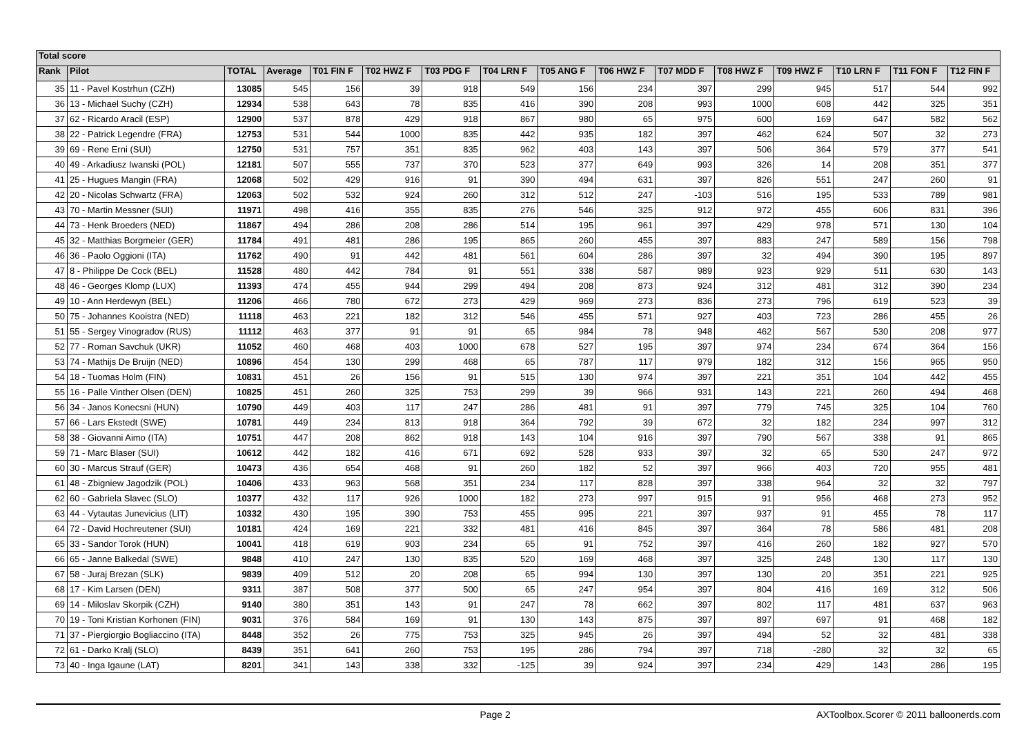| Total score | | | | | | | | | | | | | | | |
| --- | --- | --- | --- | --- | --- | --- | --- | --- | --- | --- | --- | --- | --- | --- | --- |
| Rank | Pilot | TOTAL | Average | T01 FIN F | T02 HWZ F | T03 PDG F | T04 LRN F | T05 ANG F | T06 HWZ F | T07 MDD F | T08 HWZ F | T09 HWZ F | T10 LRN F | T11 FON F | T12 FIN F |
| 35 | 11 - Pavel Kostrhun (CZH) | 13085 | 545 | 156 | 39 | 918 | 549 | 156 | 234 | 397 | 299 | 945 | 517 | 544 | 992 |
| 36 | 13 - Michael Suchy (CZH) | 12934 | 538 | 643 | 78 | 835 | 416 | 390 | 208 | 993 | 1000 | 608 | 442 | 325 | 351 |
| 37 | 62 - Ricardo Aracil (ESP) | 12900 | 537 | 878 | 429 | 918 | 867 | 980 | 65 | 975 | 600 | 169 | 647 | 582 | 562 |
| 38 | 22 - Patrick Legendre (FRA) | 12753 | 531 | 544 | 1000 | 835 | 442 | 935 | 182 | 397 | 462 | 624 | 507 | 32 | 273 |
| 39 | 69 - Rene Erni (SUI) | 12750 | 531 | 757 | 351 | 835 | 962 | 403 | 143 | 397 | 506 | 364 | 579 | 377 | 541 |
| 40 | 49 - Arkadiusz Iwanski (POL) | 12181 | 507 | 555 | 737 | 370 | 523 | 377 | 649 | 993 | 326 | 14 | 208 | 351 | 377 |
| 41 | 25 - Hugues Mangin (FRA) | 12068 | 502 | 429 | 916 | 91 | 390 | 494 | 631 | 397 | 826 | 551 | 247 | 260 | 91 |
| 42 | 20 - Nicolas Schwartz (FRA) | 12063 | 502 | 532 | 924 | 260 | 312 | 512 | 247 | -103 | 516 | 195 | 533 | 789 | 981 |
| 43 | 70 - Martin Messner (SUI) | 11971 | 498 | 416 | 355 | 835 | 276 | 546 | 325 | 912 | 972 | 455 | 606 | 831 | 396 |
| 44 | 73 - Henk Broeders (NED) | 11867 | 494 | 286 | 208 | 286 | 514 | 195 | 961 | 397 | 429 | 978 | 571 | 130 | 104 |
| 45 | 32 - Matthias Borgmeier (GER) | 11784 | 491 | 481 | 286 | 195 | 865 | 260 | 455 | 397 | 883 | 247 | 589 | 156 | 798 |
| 46 | 36 - Paolo Oggioni (ITA) | 11762 | 490 | 91 | 442 | 481 | 561 | 604 | 286 | 397 | 32 | 494 | 390 | 195 | 897 |
| 47 | 8 - Philippe De Cock (BEL) | 11528 | 480 | 442 | 784 | 91 | 551 | 338 | 587 | 989 | 923 | 929 | 511 | 630 | 143 |
| 48 | 46 - Georges Klomp (LUX) | 11393 | 474 | 455 | 944 | 299 | 494 | 208 | 873 | 924 | 312 | 481 | 312 | 390 | 234 |
| 49 | 10 - Ann Herdewyn (BEL) | 11206 | 466 | 780 | 672 | 273 | 429 | 969 | 273 | 836 | 273 | 796 | 619 | 523 | 39 |
| 50 | 75 - Johannes Kooistra (NED) | 11118 | 463 | 221 | 182 | 312 | 546 | 455 | 571 | 927 | 403 | 723 | 286 | 455 | 26 |
| 51 | 55 - Sergey Vinogradov (RUS) | 11112 | 463 | 377 | 91 | 91 | 65 | 984 | 78 | 948 | 462 | 567 | 530 | 208 | 977 |
| 52 | 77 - Roman Savchuk (UKR) | 11052 | 460 | 468 | 403 | 1000 | 678 | 527 | 195 | 397 | 974 | 234 | 674 | 364 | 156 |
| 53 | 74 - Mathijs De Bruijn (NED) | 10896 | 454 | 130 | 299 | 468 | 65 | 787 | 117 | 979 | 182 | 312 | 156 | 965 | 950 |
| 54 | 18 - Tuomas Holm (FIN) | 10831 | 451 | 26 | 156 | 91 | 515 | 130 | 974 | 397 | 221 | 351 | 104 | 442 | 455 |
| 55 | 16 - Palle Vinther Olsen (DEN) | 10825 | 451 | 260 | 325 | 753 | 299 | 39 | 966 | 931 | 143 | 221 | 260 | 494 | 468 |
| 56 | 34 - Janos Konecsni (HUN) | 10790 | 449 | 403 | 117 | 247 | 286 | 481 | 91 | 397 | 779 | 745 | 325 | 104 | 760 |
| 57 | 66 - Lars Ekstedt (SWE) | 10781 | 449 | 234 | 813 | 918 | 364 | 792 | 39 | 672 | 32 | 182 | 234 | 997 | 312 |
| 58 | 38 - Giovanni Aimo (ITA) | 10751 | 447 | 208 | 862 | 918 | 143 | 104 | 916 | 397 | 790 | 567 | 338 | 91 | 865 |
| 59 | 71 - Marc Blaser (SUI) | 10612 | 442 | 182 | 416 | 671 | 692 | 528 | 933 | 397 | 32 | 65 | 530 | 247 | 972 |
| 60 | 30 - Marcus Strauf (GER) | 10473 | 436 | 654 | 468 | 91 | 260 | 182 | 52 | 397 | 966 | 403 | 720 | 955 | 481 |
| 61 | 48 - Zbigniew Jagodzik (POL) | 10406 | 433 | 963 | 568 | 351 | 234 | 117 | 828 | 397 | 338 | 964 | 32 | 32 | 797 |
| 62 | 60 - Gabriela Slavec (SLO) | 10377 | 432 | 117 | 926 | 1000 | 182 | 273 | 997 | 915 | 91 | 956 | 468 | 273 | 952 |
| 63 | 44 - Vytautas Junevicius (LIT) | 10332 | 430 | 195 | 390 | 753 | 455 | 995 | 221 | 397 | 937 | 91 | 455 | 78 | 117 |
| 64 | 72 - David Hochreutener (SUI) | 10181 | 424 | 169 | 221 | 332 | 481 | 416 | 845 | 397 | 364 | 78 | 586 | 481 | 208 |
| 65 | 33 - Sandor Torok (HUN) | 10041 | 418 | 619 | 903 | 234 | 65 | 91 | 752 | 397 | 416 | 260 | 182 | 927 | 570 |
| 66 | 65 - Janne Balkedal (SWE) | 9848 | 410 | 247 | 130 | 835 | 520 | 169 | 468 | 397 | 325 | 248 | 130 | 117 | 130 |
| 67 | 58 - Juraj Brezan (SLK) | 9839 | 409 | 512 | 20 | 208 | 65 | 994 | 130 | 397 | 130 | 20 | 351 | 221 | 925 |
| 68 | 17 - Kim Larsen (DEN) | 9311 | 387 | 508 | 377 | 500 | 65 | 247 | 954 | 397 | 804 | 416 | 169 | 312 | 506 |
| 69 | 14 - Miloslav Skorpik (CZH) | 9140 | 380 | 351 | 143 | 91 | 247 | 78 | 662 | 397 | 802 | 117 | 481 | 637 | 963 |
| 70 | 19 - Toni Kristian Korhonen (FIN) | 9031 | 376 | 584 | 169 | 91 | 130 | 143 | 875 | 397 | 897 | 697 | 91 | 468 | 182 |
| 71 | 37 - Piergiorgio Bogliaccino (ITA) | 8448 | 352 | 26 | 775 | 753 | 325 | 945 | 26 | 397 | 494 | 52 | 32 | 481 | 338 |
| 72 | 61 - Darko Kralj (SLO) | 8439 | 351 | 641 | 260 | 753 | 195 | 286 | 794 | 397 | 718 | -280 | 32 | 32 | 65 |
| 73 | 40 - Inga Igaune (LAT) | 8201 | 341 | 143 | 338 | 332 | -125 | 39 | 924 | 397 | 234 | 429 | 143 | 286 | 195 |
Page 2 AXToolbox.Scorer © 2011 balloonerds.com